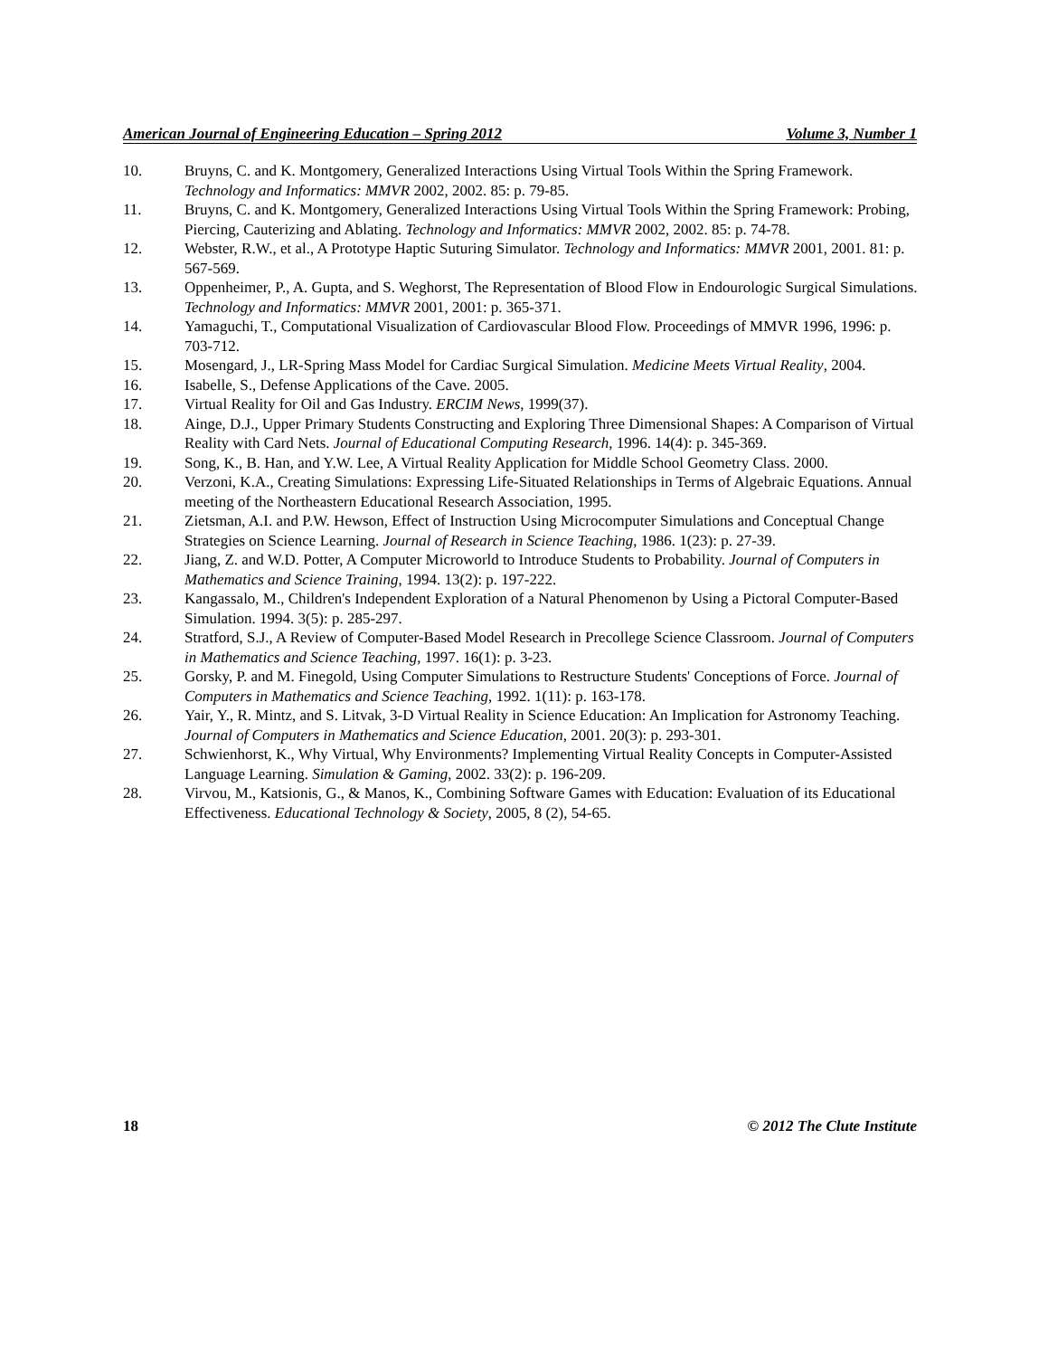American Journal of Engineering Education – Spring 2012 Volume 3, Number 1
10. Bruyns, C. and K. Montgomery, Generalized Interactions Using Virtual Tools Within the Spring Framework. Technology and Informatics: MMVR 2002, 2002. 85: p. 79-85.
11. Bruyns, C. and K. Montgomery, Generalized Interactions Using Virtual Tools Within the Spring Framework: Probing, Piercing, Cauterizing and Ablating. Technology and Informatics: MMVR 2002, 2002. 85: p. 74-78.
12. Webster, R.W., et al., A Prototype Haptic Suturing Simulator. Technology and Informatics: MMVR 2001, 2001. 81: p. 567-569.
13. Oppenheimer, P., A. Gupta, and S. Weghorst, The Representation of Blood Flow in Endourologic Surgical Simulations. Technology and Informatics: MMVR 2001, 2001: p. 365-371.
14. Yamaguchi, T., Computational Visualization of Cardiovascular Blood Flow. Proceedings of MMVR 1996, 1996: p. 703-712.
15. Mosengard, J., LR-Spring Mass Model for Cardiac Surgical Simulation. Medicine Meets Virtual Reality, 2004.
16. Isabelle, S., Defense Applications of the Cave. 2005.
17. Virtual Reality for Oil and Gas Industry. ERCIM News, 1999(37).
18. Ainge, D.J., Upper Primary Students Constructing and Exploring Three Dimensional Shapes: A Comparison of Virtual Reality with Card Nets. Journal of Educational Computing Research, 1996. 14(4): p. 345-369.
19. Song, K., B. Han, and Y.W. Lee, A Virtual Reality Application for Middle School Geometry Class. 2000.
20. Verzoni, K.A., Creating Simulations: Expressing Life-Situated Relationships in Terms of Algebraic Equations. Annual meeting of the Northeastern Educational Research Association, 1995.
21. Zietsman, A.I. and P.W. Hewson, Effect of Instruction Using Microcomputer Simulations and Conceptual Change Strategies on Science Learning. Journal of Research in Science Teaching, 1986. 1(23): p. 27-39.
22. Jiang, Z. and W.D. Potter, A Computer Microworld to Introduce Students to Probability. Journal of Computers in Mathematics and Science Training, 1994. 13(2): p. 197-222.
23. Kangassalo, M., Children's Independent Exploration of a Natural Phenomenon by Using a Pictoral Computer-Based Simulation. 1994. 3(5): p. 285-297.
24. Stratford, S.J., A Review of Computer-Based Model Research in Precollege Science Classroom. Journal of Computers in Mathematics and Science Teaching, 1997. 16(1): p. 3-23.
25. Gorsky, P. and M. Finegold, Using Computer Simulations to Restructure Students' Conceptions of Force. Journal of Computers in Mathematics and Science Teaching, 1992. 1(11): p. 163-178.
26. Yair, Y., R. Mintz, and S. Litvak, 3-D Virtual Reality in Science Education: An Implication for Astronomy Teaching. Journal of Computers in Mathematics and Science Education, 2001. 20(3): p. 293-301.
27. Schwienhorst, K., Why Virtual, Why Environments? Implementing Virtual Reality Concepts in Computer-Assisted Language Learning. Simulation & Gaming, 2002. 33(2): p. 196-209.
28. Virvou, M., Katsionis, G., & Manos, K., Combining Software Games with Education: Evaluation of its Educational Effectiveness. Educational Technology & Society, 2005, 8 (2), 54-65.
18 © 2012 The Clute Institute